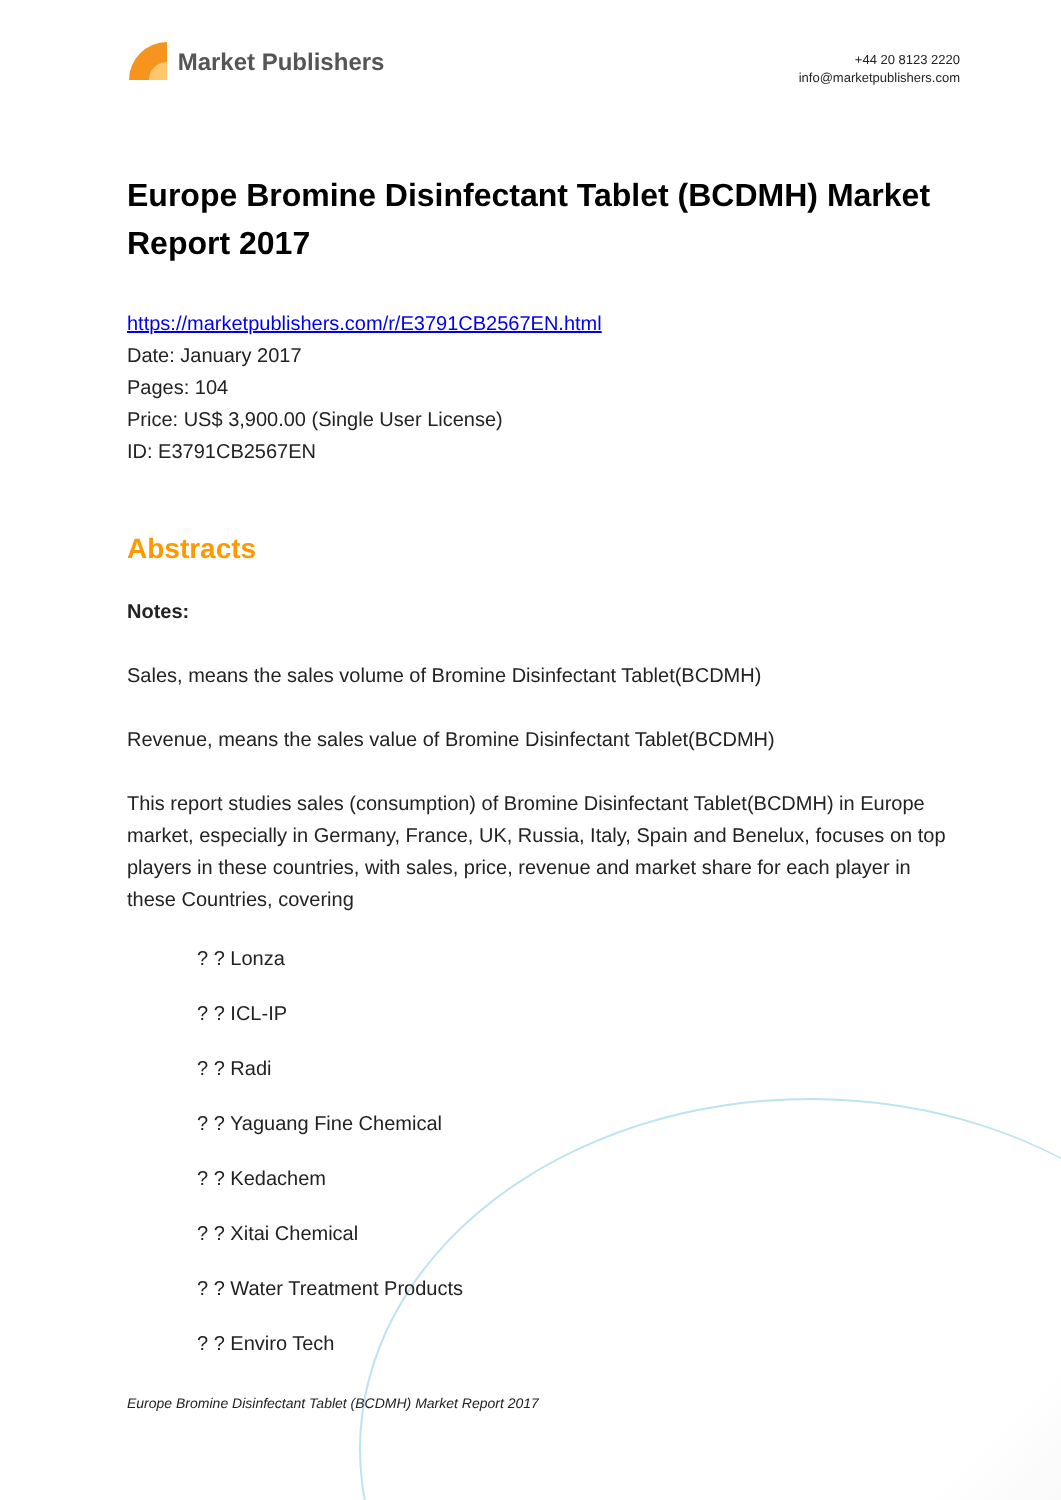Market Publishers
+44 20 8123 2220
info@marketpublishers.com
Europe Bromine Disinfectant Tablet (BCDMH) Market Report 2017
https://marketpublishers.com/r/E3791CB2567EN.html
Date: January 2017
Pages: 104
Price: US$ 3,900.00 (Single User License)
ID: E3791CB2567EN
Abstracts
Notes:
Sales, means the sales volume of Bromine Disinfectant Tablet(BCDMH)
Revenue, means the sales value of Bromine Disinfectant Tablet(BCDMH)
This report studies sales (consumption) of Bromine Disinfectant Tablet(BCDMH) in Europe market, especially in Germany, France, UK, Russia, Italy, Spain and Benelux, focuses on top players in these countries, with sales, price, revenue and market share for each player in these Countries, covering
? ? Lonza
? ? ICL-IP
? ? Radi
? ? Yaguang Fine Chemical
? ? Kedachem
? ? Xitai Chemical
? ? Water Treatment Products
? ? Enviro Tech
Europe Bromine Disinfectant Tablet (BCDMH) Market Report 2017